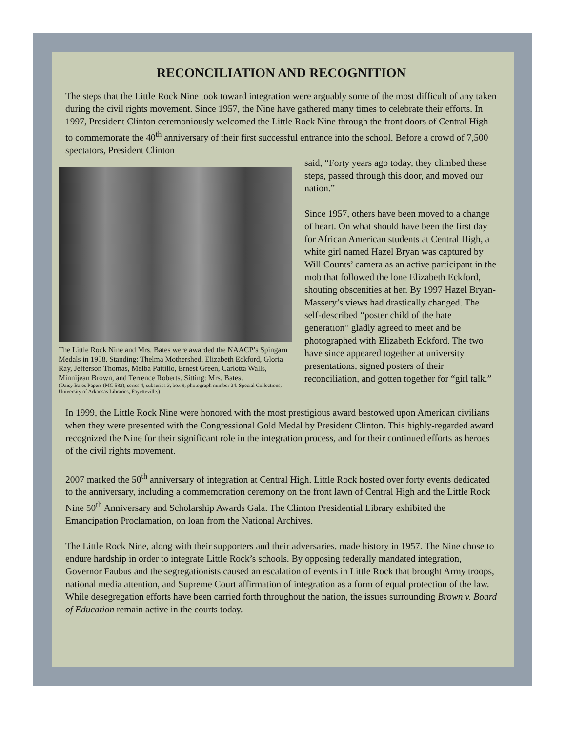RECONCILIATION AND RECOGNITION
The steps that the Little Rock Nine took toward integration were arguably some of the most difficult of any taken during the civil rights movement. Since 1957, the Nine have gathered many times to celebrate their efforts. In 1997, President Clinton ceremoniously welcomed the Little Rock Nine through the front doors of Central High to commemorate the 40<sup>th</sup> anniversary of their first successful entrance into the school. Before a crowd of 7,500 spectators, President Clinton
The Little Rock Nine and Mrs. Bates were awarded the NAACP’s Spingarn Medals in 1958. Standing: Thelma Mothershed, Elizabeth Eckford, Gloria Ray, Jefferson Thomas, Melba Pattillo, Ernest Green, Carlotta Walls, Minnijean Brown, and Terrence Roberts. Sitting: Mrs. Bates.
(Daisy Bates Papers (MC 582), series 4, subseries 3, box 9, photograph number 24. Special Collections, University of Arkansas Libraries, Fayetteville.)
said, “Forty years ago today, they climbed these steps, passed through this door, and moved our nation.”
Since 1957, others have been moved to a change of heart. On what should have been the first day for African American students at Central High, a white girl named Hazel Bryan was captured by Will Counts’ camera as an active participant in the mob that followed the lone Elizabeth Eckford, shouting obscenities at her. By 1997 Hazel Bryan-Massery’s views had drastically changed. The self-described “poster child of the hate generation” gladly agreed to meet and be photographed with Elizabeth Eckford. The two have since appeared together at university presentations, signed posters of their reconciliation, and gotten together for “girl talk.”
In 1999, the Little Rock Nine were honored with the most prestigious award bestowed upon American civilians when they were presented with the Congressional Gold Medal by President Clinton. This highly-regarded award recognized the Nine for their significant role in the integration process, and for their continued efforts as heroes of the civil rights movement.
2007 marked the 50<sup>th</sup> anniversary of integration at Central High. Little Rock hosted over forty events dedicated to the anniversary, including a commemoration ceremony on the front lawn of Central High and the Little Rock Nine 50<sup>th</sup> Anniversary and Scholarship Awards Gala. The Clinton Presidential Library exhibited the Emancipation Proclamation, on loan from the National Archives.
The Little Rock Nine, along with their supporters and their adversaries, made history in 1957. The Nine chose to endure hardship in order to integrate Little Rock’s schools. By opposing federally mandated integration, Governor Faubus and the segregationists caused an escalation of events in Little Rock that brought Army troops, national media attention, and Supreme Court affirmation of integration as a form of equal protection of the law. While desegregation efforts have been carried forth throughout the nation, the issues surrounding Brown v. Board of Education remain active in the courts today.